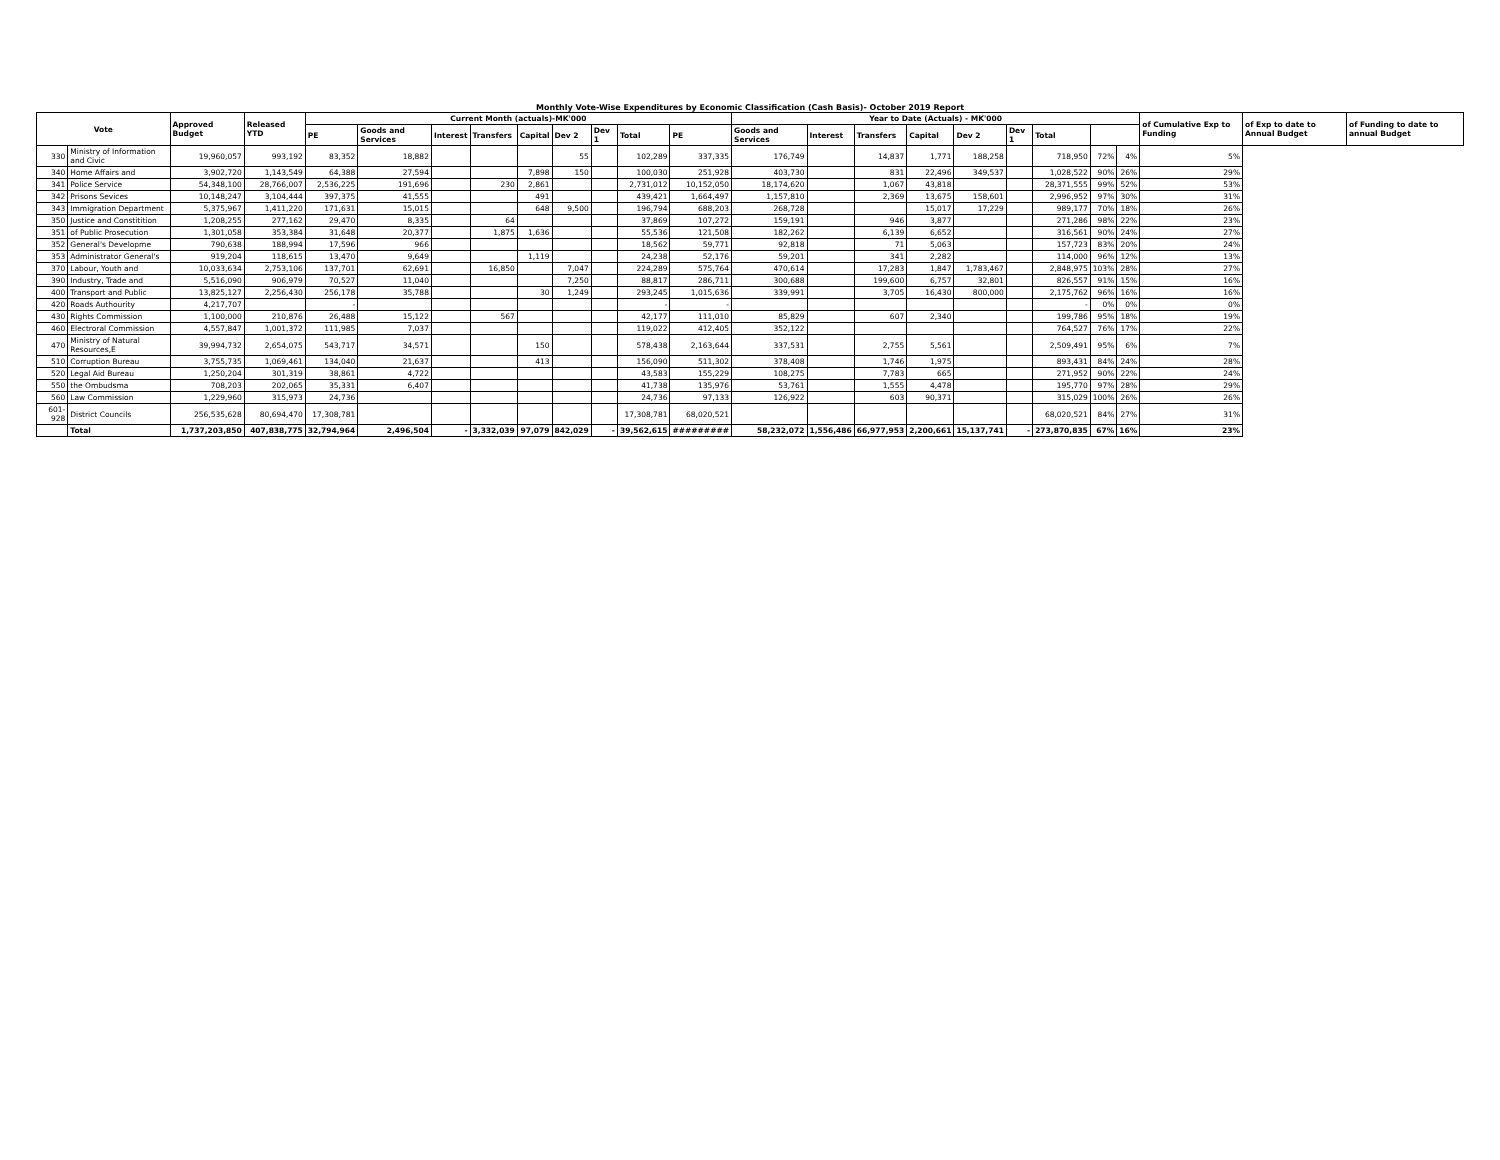Monthly Vote-Wise Expenditures by Economic Classification (Cash Basis)- October 2019 Report
| Vote | | Approved Budget | Released YTD | Current Month (actuals)-MK'000 | | | | | | | | | Year to Date (Actuals) - MK'000 | | | | | | | | | of Cumulative Exp to Funding | of Exp to date to Annual Budget | of Funding to date to annual Budget |
| --- | --- | --- | --- | --- | --- | --- | --- | --- | --- | --- | --- | --- | --- | --- | --- | --- | --- | --- | --- | --- | --- | --- | --- | --- |
| | | | | PE | Goods and Services | Interest | Transfers | Capital | Dev 2 | Dev 1 | Total | PE | Goods and Services | Interest | Transfers | Capital | Dev 2 | Dev 1 | Total | | | | | |
| 330 | Ministry of Information and Civic | 19,960,057 | 993,192 | 83,352 | 18,882 | | | | 55 | | 102,289 | 337,335 | 176,749 | | 14,837 | 1,771 | 188,258 | | 718,950 | 72% | 4% | 5% | | |
| 340 | Home Affairs and | 3,902,720 | 1,143,549 | 64,388 | 27,594 | | | 7,898 | 150 | | 100,030 | 251,928 | 403,730 | | 831 | 22,496 | 349,537 | | 1,028,522 | 90% | 26% | 29% | | |
| 341 | Police Service | 54,348,100 | 28,766,007 | 2,536,225 | 191,696 | | 230 | 2,861 | | | 2,731,012 | 10,152,050 | 18,174,620 | | 1,067 | 43,818 | | | 28,371,555 | 99% | 52% | 53% | | |
| 342 | Prisons Sevices | 10,148,247 | 3,104,444 | 397,375 | 41,555 | | | 491 | | | 439,421 | 1,664,497 | 1,157,810 | | 2,369 | 13,675 | 158,601 | | 2,996,952 | 97% | 30% | 31% | | |
| 343 | Immigration Department | 5,375,967 | 1,411,220 | 171,631 | 15,015 | | | 648 | 9,500 | | 196,794 | 688,203 | 268,728 | | | 15,017 | 17,229 | | 989,177 | 70% | 18% | 26% | | |
| 350 | Justice and Constitition | 1,208,255 | 277,162 | 29,470 | 8,335 | | 64 | | | | 37,869 | 107,272 | 159,191 | | 946 | 3,877 | | | 271,286 | 98% | 22% | 23% | | |
| 351 | of Public Prosecution | 1,301,058 | 353,384 | 31,648 | 20,377 | | 1,875 | 1,636 | | | 55,536 | 121,508 | 182,262 | | 6,139 | 6,652 | | | 316,561 | 90% | 24% | 27% | | |
| 352 | General's Developme | 790,638 | 188,994 | 17,596 | 966 | | | | | | 18,562 | 59,771 | 92,818 | | 71 | 5,063 | | | 157,723 | 83% | 20% | 24% | | |
| 353 | Administrator General's | 919,204 | 118,615 | 13,470 | 9,649 | | | 1,119 | | | 24,238 | 52,176 | 59,201 | | 341 | 2,282 | | | 114,000 | 96% | 12% | 13% | | |
| 370 | Labour, Youth and | 10,033,634 | 2,753,106 | 137,701 | 62,691 | | 16,850 | | 7,047 | | 224,289 | 575,764 | 470,614 | | 17,283 | 1,847 | 1,783,467 | | 2,848,975 | 103% | 28% | 27% | | |
| 390 | Industry, Trade and | 5,516,090 | 906,979 | 70,527 | 11,040 | | | | 7,250 | | 88,817 | 286,711 | 300,688 | | 199,600 | 6,757 | 32,801 | | 826,557 | 91% | 15% | 16% | | |
| 400 | Transport and Public | 13,825,127 | 2,256,430 | 256,178 | 35,788 | | | 30 | 1,249 | | 293,245 | 1,015,636 | 339,991 | | 3,705 | 16,430 | 800,000 | | 2,175,762 | 96% | 16% | 16% | | |
| 420 | Roads Authourity | 4,217,707 | | - | | | | | | | - | - | | | | | | | - | 0% | 0% | 0% | | |
| 430 | Rights Commission | 1,100,000 | 210,876 | 26,488 | 15,122 | | 567 | | | | 42,177 | 111,010 | 85,829 | | 607 | 2,340 | | | 199,786 | 95% | 18% | 19% | | |
| 460 | Electroral Commission | 4,557,847 | 1,001,372 | 111,985 | 7,037 | | | | | | 119,022 | 412,405 | 352,122 | | | | | | 764,527 | 76% | 17% | 22% | | |
| 470 | Ministry of Natural Resources,E | 39,994,732 | 2,654,075 | 543,717 | 34,571 | | | 150 | | | 578,438 | 2,163,644 | 337,531 | | 2,755 | 5,561 | | | 2,509,491 | 95% | 6% | 7% | | |
| 510 | Corruption Bureau | 3,755,735 | 1,069,461 | 134,040 | 21,637 | | | 413 | | | 156,090 | 511,302 | 378,408 | | 1,746 | 1,975 | | | 893,431 | 84% | 24% | 28% | | |
| 520 | Legal Aid Bureau | 1,250,204 | 301,319 | 38,861 | 4,722 | | | | | | 43,583 | 155,229 | 108,275 | | 7,783 | 665 | | | 271,952 | 90% | 22% | 24% | | |
| 550 | the Ombudsma | 708,203 | 202,065 | 35,331 | 6,407 | | | | | | 41,738 | 135,976 | 53,761 | | 1,555 | 4,478 | | | 195,770 | 97% | 28% | 29% | | |
| 560 | Law Commission | 1,229,960 | 315,973 | 24,736 | | | | | | | 24,736 | 97,133 | 126,922 | | 603 | 90,371 | | | 315,029 | 100% | 26% | 26% | | |
| 601-928 | District Councils | 256,535,628 | 80,694,470 | 17,308,781 | | | | | | | 17,308,781 | 68,020,521 | | | | | | | 68,020,521 | 84% | 27% | 31% | | |
| | Total | 1,737,203,850 | 407,838,775 | 32,794,964 | 2,496,504 | - | 3,332,039 | 97,079 | 842,029 | - | 39,562,615 | ######### | 58,232,072 | 1,556,486 | 66,977,953 | 2,200,661 | 15,137,741 | - | 273,870,835 | 67% | 16% | 23% | | |